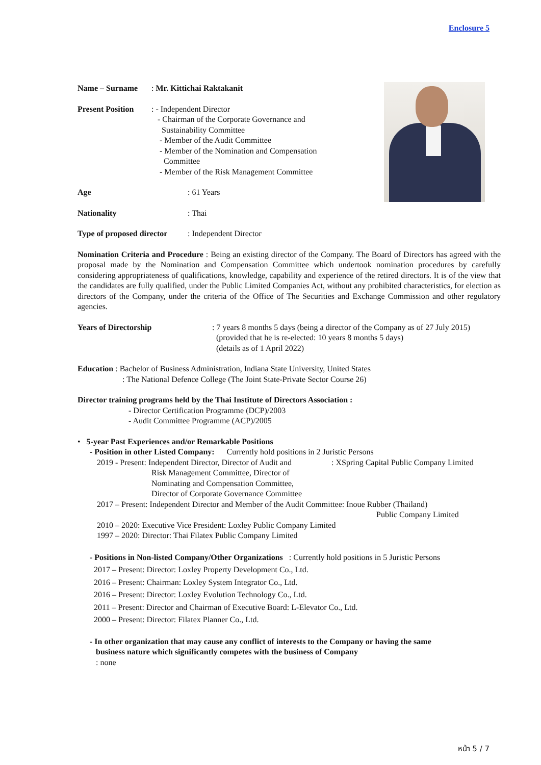Enclosure 5
Name – Surname: Mr. Kittichai Raktakanit
Present Position: - Independent Director
- Chairman of the Corporate Governance and
Sustainability Committee
- Member of the Audit Committee
- Member of the Nomination and Compensation
Committee
- Member of the Risk Management Committee
Age: 61 Years
Nationality: Thai
Type of proposed director: Independent Director
Nomination Criteria and Procedure : Being an existing director of the Company. The Board of Directors has agreed with the proposal made by the Nomination and Compensation Committee which undertook nomination procedures by carefully considering appropriateness of qualifications, knowledge, capability and experience of the retired directors. It is of the view that the candidates are fully qualified, under the Public Limited Companies Act, without any prohibited characteristics, for election as directors of the Company, under the criteria of the Office of The Securities and Exchange Commission and other regulatory agencies.
Years of Directorship: 7 years 8 months 5 days (being a director of the Company as of 27 July 2015)
(provided that he is re-elected: 10 years 8 months 5 days)
(details as of 1 April 2022)
Education : Bachelor of Business Administration, Indiana State University, United States
: The National Defence College (The Joint State-Private Sector Course 26)
Director training programs held by the Thai Institute of Directors Association :
- Director Certification Programme (DCP)/2003
- Audit Committee Programme (ACP)/2005
• 5-year Past Experiences and/or Remarkable Positions
- Position in other Listed Company: Currently hold positions in 2 Juristic Persons
2019 - Present: Independent Director, Director of Audit and
Risk Management Committee, Director of
Nominating and Compensation Committee,
Director of Corporate Governance Committee: XSpring Capital Public Company Limited
2017 – Present: Independent Director and Member of the Audit Committee: Inoue Rubber (Thailand)
Public Company Limited
2010 – 2020: Executive Vice President: Loxley Public Company Limited
1997 – 2020: Director: Thai Filatex Public Company Limited
- Positions in Non-listed Company/Other Organizations : Currently hold positions in 5 Juristic Persons
2017 – Present: Director: Loxley Property Development Co., Ltd.
2016 – Present: Chairman: Loxley System Integrator Co., Ltd.
2016 – Present: Director: Loxley Evolution Technology Co., Ltd.
2011 – Present: Director and Chairman of Executive Board: L-Elevator Co., Ltd.
2000 – Present: Director: Filatex Planner Co., Ltd.
- In other organization that may cause any conflict of interests to the Company or having the same
business nature which significantly competes with the business of Company
: none
หน้า 5 / 7